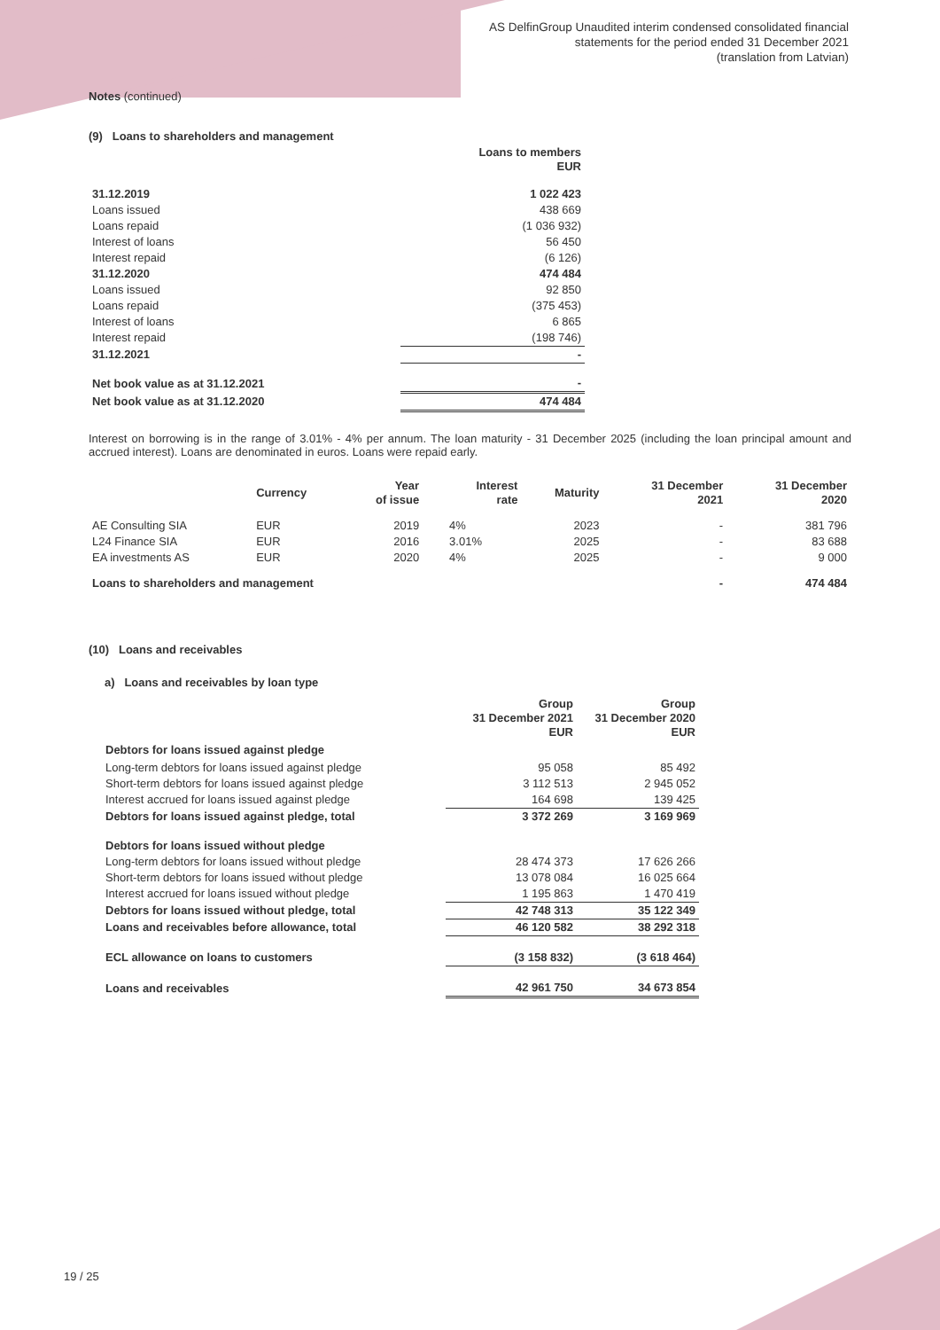AS DelfinGroup Unaudited interim condensed consolidated financial
statements for the period ended 31 December 2021
(translation from Latvian)
Notes (continued)
(9) Loans to shareholders and management
| | Loans to members EUR |
| 31.12.2019 | 1 022 423 |
| Loans issued | 438 669 |
| Loans repaid | (1 036 932) |
| Interest of loans | 56 450 |
| Interest repaid | (6 126) |
| 31.12.2020 | 474 484 |
| Loans issued | 92 850 |
| Loans repaid | (375 453) |
| Interest of loans | 6 865 |
| Interest repaid | (198 746) |
| 31.12.2021 | - |
| Net book value as at 31.12.2021 | - |
| Net book value as at 31.12.2020 | 474 484 |
Interest on borrowing is in the range of 3.01% - 4% per annum. The loan maturity - 31 December 2025 (including the loan principal amount and accrued interest). Loans are denominated in euros. Loans were repaid early.
| | Currency | Year of issue | Interest rate | Maturity | 31 December 2021 | 31 December 2020 |
| --- | --- | --- | --- | --- | --- | --- |
| AE Consulting SIA | EUR | 2019 | 4% | 2023 | - | 381 796 |
| L24 Finance SIA | EUR | 2016 | 3.01% | 2025 | - | 83 688 |
| EA investments AS | EUR | 2020 | 4% | 2025 | - | 9 000 |
| Loans to shareholders and management | | | | | - | 474 484 |
(10) Loans and receivables
a) Loans and receivables by loan type
| | Group 31 December 2021 EUR | Group 31 December 2020 EUR |
| Debtors for loans issued against pledge | | |
| Long-term debtors for loans issued against pledge | 95 058 | 85 492 |
| Short-term debtors for loans issued against pledge | 3 112 513 | 2 945 052 |
| Interest accrued for loans issued against pledge | 164 698 | 139 425 |
| Debtors for loans issued against pledge, total | 3 372 269 | 3 169 969 |
| Debtors for loans issued without pledge | | |
| Long-term debtors for loans issued without pledge | 28 474 373 | 17 626 266 |
| Short-term debtors for loans issued without pledge | 13 078 084 | 16 025 664 |
| Interest accrued for loans issued without pledge | 1 195 863 | 1 470 419 |
| Debtors for loans issued without pledge, total | 42 748 313 | 35 122 349 |
| Loans and receivables before allowance, total | 46 120 582 | 38 292 318 |
| ECL allowance on loans to customers | (3 158 832) | (3 618 464) |
| Loans and receivables | 42 961 750 | 34 673 854 |
19 / 25